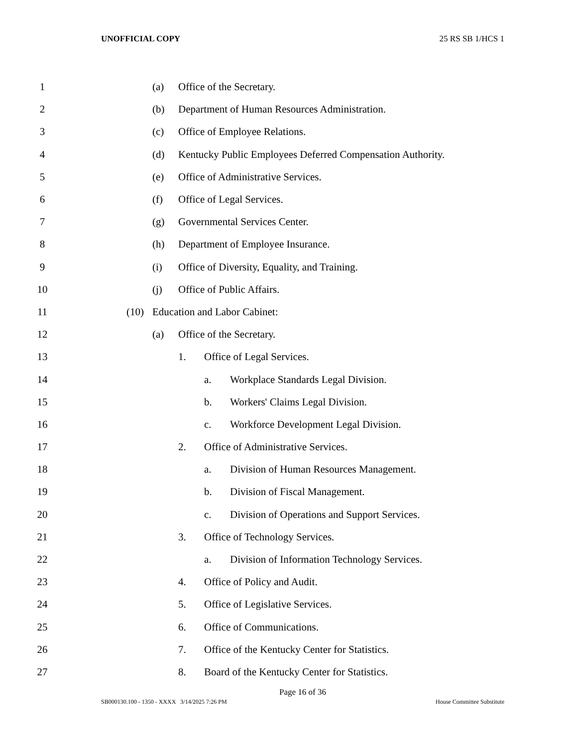UNOFFICIAL COPY 25 RS SB 1/HCS 1
1 (a) Office of the Secretary.
2 (b) Department of Human Resources Administration.
3 (c) Office of Employee Relations.
4 (d) Kentucky Public Employees Deferred Compensation Authority.
5 (e) Office of Administrative Services.
6 (f) Office of Legal Services.
7 (g) Governmental Services Center.
8 (h) Department of Employee Insurance.
9 (i) Office of Diversity, Equality, and Training.
10 (j) Office of Public Affairs.
11 (10) Education and Labor Cabinet:
12 (a) Office of the Secretary.
13 1. Office of Legal Services.
14 a. Workplace Standards Legal Division.
15 b. Workers' Claims Legal Division.
16 c. Workforce Development Legal Division.
17 2. Office of Administrative Services.
18 a. Division of Human Resources Management.
19 b. Division of Fiscal Management.
20 c. Division of Operations and Support Services.
21 3. Office of Technology Services.
22 a. Division of Information Technology Services.
23 4. Office of Policy and Audit.
24 5. Office of Legislative Services.
25 6. Office of Communications.
26 7. Office of the Kentucky Center for Statistics.
27 8. Board of the Kentucky Center for Statistics.
Page 16 of 36
SB000130.100 - 1350 - XXXX 3/14/2025 7:26 PM House Committee Substitute